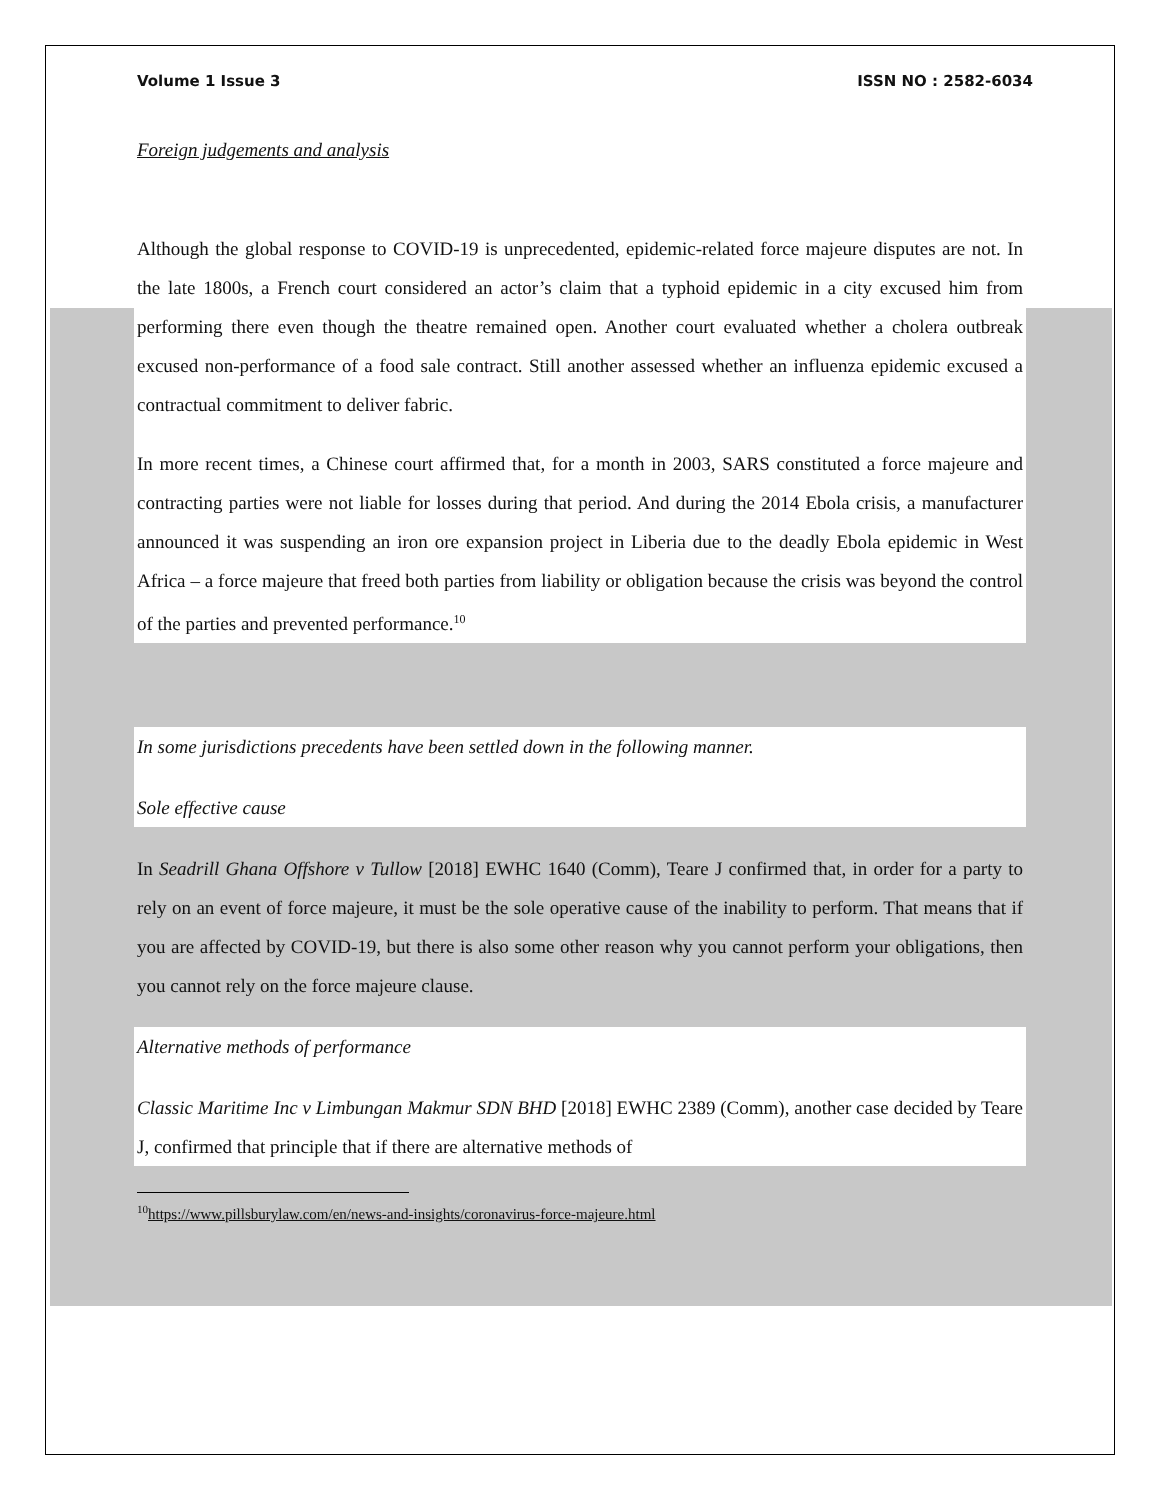Volume 1 Issue 3 ISSN NO : 2582-6034
Foreign judgements and analysis
Although the global response to COVID-19 is unprecedented, epidemic-related force majeure disputes are not. In the late 1800s, a French court considered an actor’s claim that a typhoid epidemic in a city excused him from performing there even though the theatre remained open. Another court evaluated whether a cholera outbreak excused non-performance of a food sale contract. Still another assessed whether an influenza epidemic excused a contractual commitment to deliver fabric.
In more recent times, a Chinese court affirmed that, for a month in 2003, SARS constituted a force majeure and contracting parties were not liable for losses during that period. And during the 2014 Ebola crisis, a manufacturer announced it was suspending an iron ore expansion project in Liberia due to the deadly Ebola epidemic in West Africa – a force majeure that freed both parties from liability or obligation because the crisis was beyond the control of the parties and prevented performance.<sup>10</sup>
In some jurisdictions precedents have been settled down in the following manner.
Sole effective cause
In Seadrill Ghana Offshore v Tullow [2018] EWHC 1640 (Comm), Teare J confirmed that, in order for a party to rely on an event of force majeure, it must be the sole operative cause of the inability to perform. That means that if you are affected by COVID-19, but there is also some other reason why you cannot perform your obligations, then you cannot rely on the force majeure clause.
Alternative methods of performance
Classic Maritime Inc v Limbungan Makmur SDN BHD [2018] EWHC 2389 (Comm), another case decided by Teare J, confirmed that principle that if there are alternative methods of
<sup>10</sup> https://www.pillsburylaw.com/en/news-and-insights/coronavirus-force-majeure.html